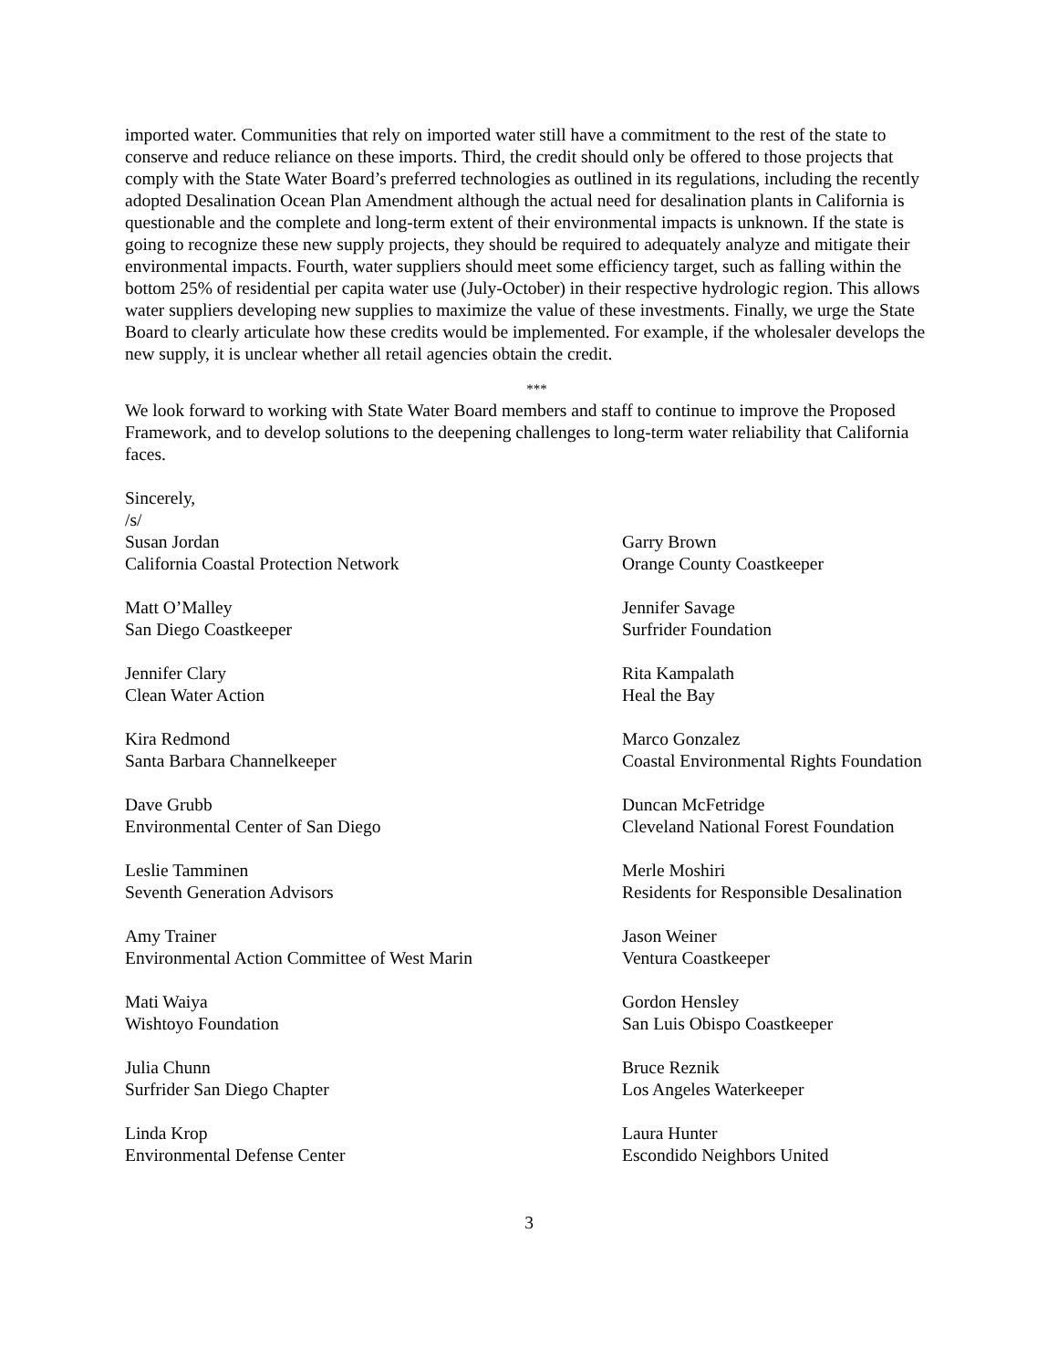imported water. Communities that rely on imported water still have a commitment to the rest of the state to conserve and reduce reliance on these imports. Third, the credit should only be offered to those projects that comply with the State Water Board’s preferred technologies as outlined in its regulations, including the recently adopted Desalination Ocean Plan Amendment although the actual need for desalination plants in California is questionable and the complete and long-term extent of their environmental impacts is unknown. If the state is going to recognize these new supply projects, they should be required to adequately analyze and mitigate their environmental impacts. Fourth, water suppliers should meet some efficiency target, such as falling within the bottom 25% of residential per capita water use (July-October) in their respective hydrologic region. This allows water suppliers developing new supplies to maximize the value of these investments. Finally, we urge the State Board to clearly articulate how these credits would be implemented. For example, if the wholesaler develops the new supply, it is unclear whether all retail agencies obtain the credit.
***
We look forward to working with State Water Board members and staff to continue to improve the Proposed Framework, and to develop solutions to the deepening challenges to long-term water reliability that California faces.
Sincerely,
/s/
Susan Jordan
California Coastal Protection Network
Garry Brown
Orange County Coastkeeper
Matt O’Malley
San Diego Coastkeeper
Jennifer Savage
Surfrider Foundation
Jennifer Clary
Clean Water Action
Rita Kampalath
Heal the Bay
Kira Redmond
Santa Barbara Channelkeeper
Marco Gonzalez
Coastal Environmental Rights Foundation
Dave Grubb
Environmental Center of San Diego
Duncan McFetridge
Cleveland National Forest Foundation
Leslie Tamminen
Seventh Generation Advisors
Merle Moshiri
Residents for Responsible Desalination
Amy Trainer
Environmental Action Committee of West Marin
Jason Weiner
Ventura Coastkeeper
Mati Waiya
Wishtoyo Foundation
Gordon Hensley
San Luis Obispo Coastkeeper
Julia Chunn
Surfrider San Diego Chapter
Bruce Reznik
Los Angeles Waterkeeper
Linda Krop
Environmental Defense Center
Laura Hunter
Escondido Neighbors United
3